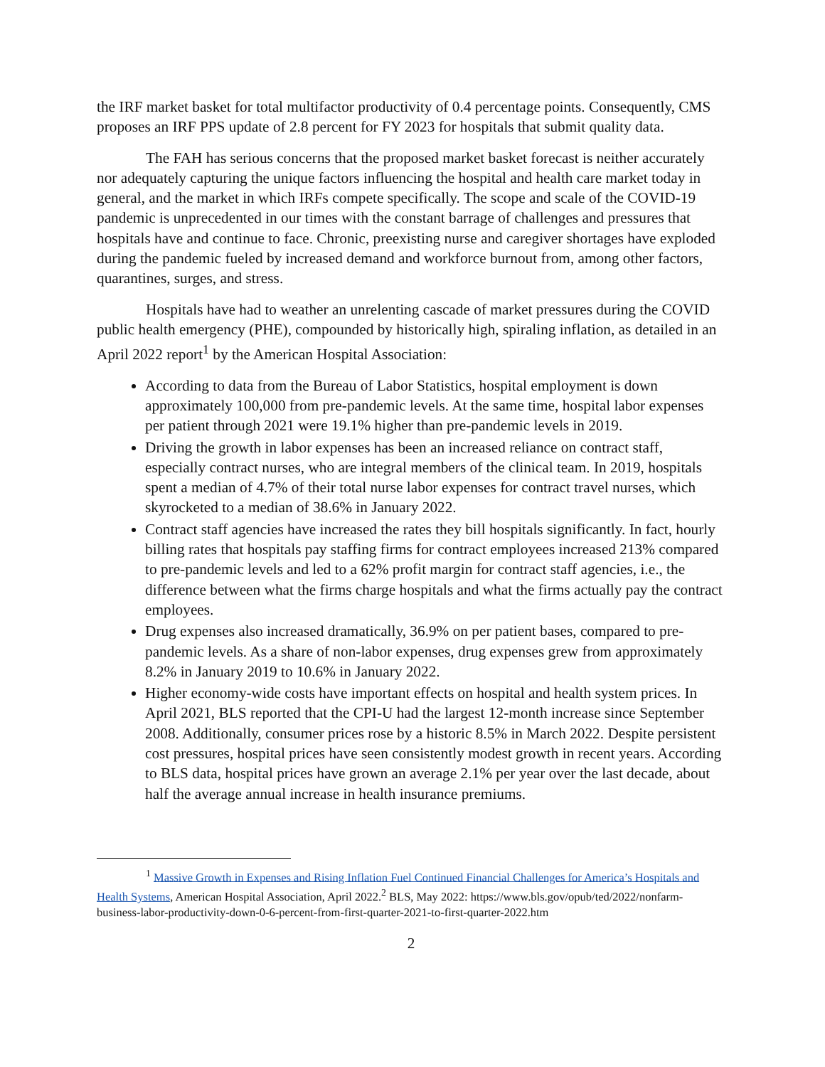the IRF market basket for total multifactor productivity of 0.4 percentage points. Consequently, CMS proposes an IRF PPS update of 2.8 percent for FY 2023 for hospitals that submit quality data.
The FAH has serious concerns that the proposed market basket forecast is neither accurately nor adequately capturing the unique factors influencing the hospital and health care market today in general, and the market in which IRFs compete specifically. The scope and scale of the COVID-19 pandemic is unprecedented in our times with the constant barrage of challenges and pressures that hospitals have and continue to face. Chronic, preexisting nurse and caregiver shortages have exploded during the pandemic fueled by increased demand and workforce burnout from, among other factors, quarantines, surges, and stress.
Hospitals have had to weather an unrelenting cascade of market pressures during the COVID public health emergency (PHE), compounded by historically high, spiraling inflation, as detailed in an April 2022 report<sup>1</sup> by the American Hospital Association:
According to data from the Bureau of Labor Statistics, hospital employment is down approximately 100,000 from pre-pandemic levels. At the same time, hospital labor expenses per patient through 2021 were 19.1% higher than pre-pandemic levels in 2019.
Driving the growth in labor expenses has been an increased reliance on contract staff, especially contract nurses, who are integral members of the clinical team. In 2019, hospitals spent a median of 4.7% of their total nurse labor expenses for contract travel nurses, which skyrocketed to a median of 38.6% in January 2022.
Contract staff agencies have increased the rates they bill hospitals significantly. In fact, hourly billing rates that hospitals pay staffing firms for contract employees increased 213% compared to pre-pandemic levels and led to a 62% profit margin for contract staff agencies, i.e., the difference between what the firms charge hospitals and what the firms actually pay the contract employees.
Drug expenses also increased dramatically, 36.9% on per patient bases, compared to pre-pandemic levels. As a share of non-labor expenses, drug expenses grew from approximately 8.2% in January 2019 to 10.6% in January 2022.
Higher economy-wide costs have important effects on hospital and health system prices. In April 2021, BLS reported that the CPI-U had the largest 12-month increase since September 2008. Additionally, consumer prices rose by a historic 8.5% in March 2022. Despite persistent cost pressures, hospital prices have seen consistently modest growth in recent years. According to BLS data, hospital prices have grown an average 2.1% per year over the last decade, about half the average annual increase in health insurance premiums.
<sup>1</sup> Massive Growth in Expenses and Rising Inflation Fuel Continued Financial Challenges for America’s Hospitals and Health Systems, American Hospital Association, April 2022.<sup>2</sup> BLS, May 2022: https://www.bls.gov/opub/ted/2022/nonfarm-business-labor-productivity-down-0-6-percent-from-first-quarter-2021-to-first-quarter-2022.htm
2